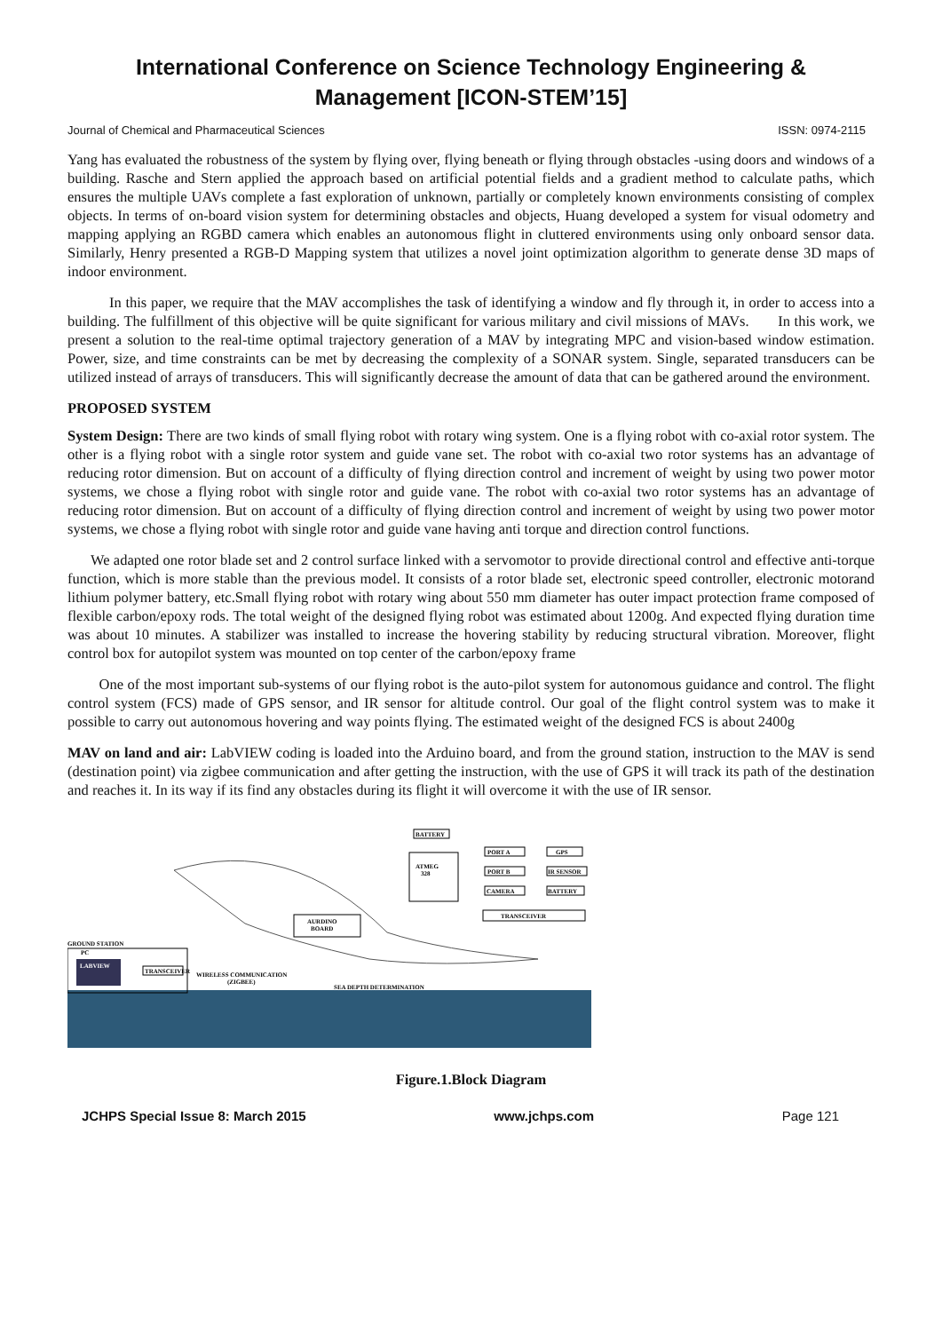International Conference on Science Technology Engineering & Management [ICON-STEM’15]
Journal of Chemical and Pharmaceutical Sciences ISSN: 0974-2115
Yang has evaluated the robustness of the system by flying over, flying beneath or flying through obstacles -using doors and windows of a building. Rasche and Stern applied the approach based on artificial potential fields and a gradient method to calculate paths, which ensures the multiple UAVs complete a fast exploration of unknown, partially or completely known environments consisting of complex objects. In terms of on-board vision system for determining obstacles and objects, Huang developed a system for visual odometry and mapping applying an RGBD camera which enables an autonomous flight in cluttered environments using only onboard sensor data. Similarly, Henry presented a RGB-D Mapping system that utilizes a novel joint optimization algorithm to generate dense 3D maps of indoor environment.
In this paper, we require that the MAV accomplishes the task of identifying a window and fly through it, in order to access into a building. The fulfillment of this objective will be quite significant for various military and civil missions of MAVs. In this work, we present a solution to the real-time optimal trajectory generation of a MAV by integrating MPC and vision-based window estimation. Power, size, and time constraints can be met by decreasing the complexity of a SONAR system. Single, separated transducers can be utilized instead of arrays of transducers. This will significantly decrease the amount of data that can be gathered around the environment.
PROPOSED SYSTEM
System Design: There are two kinds of small flying robot with rotary wing system. One is a flying robot with co-axial rotor system. The other is a flying robot with a single rotor system and guide vane set. The robot with co-axial two rotor systems has an advantage of reducing rotor dimension. But on account of a difficulty of flying direction control and increment of weight by using two power motor systems, we chose a flying robot with single rotor and guide vane. The robot with co-axial two rotor systems has an advantage of reducing rotor dimension. But on account of a difficulty of flying direction control and increment of weight by using two power motor systems, we chose a flying robot with single rotor and guide vane having anti torque and direction control functions.
We adapted one rotor blade set and 2 control surface linked with a servomotor to provide directional control and effective anti-torque function, which is more stable than the previous model. It consists of a rotor blade set, electronic speed controller, electronic motorand lithium polymer battery, etc.Small flying robot with rotary wing about 550 mm diameter has outer impact protection frame composed of flexible carbon/epoxy rods. The total weight of the designed flying robot was estimated about 1200g. And expected flying duration time was about 10 minutes. A stabilizer was installed to increase the hovering stability by reducing structural vibration. Moreover, flight control box for autopilot system was mounted on top center of the carbon/epoxy frame
One of the most important sub-systems of our flying robot is the auto-pilot system for autonomous guidance and control. The flight control system (FCS) made of GPS sensor, and IR sensor for altitude control. Our goal of the flight control system was to make it possible to carry out autonomous hovering and way points flying. The estimated weight of the designed FCS is about 2400g
MAV on land and air: LabVIEW coding is loaded into the Arduino board, and from the ground station, instruction to the MAV is send (destination point) via zigbee communication and after getting the instruction, with the use of GPS it will track its path of the destination and reaches it. In its way if its find any obstacles during its flight it will overcome it with the use of IR sensor.
BATTERY
ATMEG
328
PORT A
GPS
PORT B
IR SENSOR
CAMERA
BATTERY
TRANSCEIVER
AURDINO
BOARD
GROUND STATION
PC
LABVIEW
TRANSCEIVER
WIRELESS COMMUNICATION
(ZIGBEE)
SEA DEPTH DETERMINATION
Figure.1.Block Diagram
JCHPS Special Issue 8: March 2015 www.jchps.com Page 121